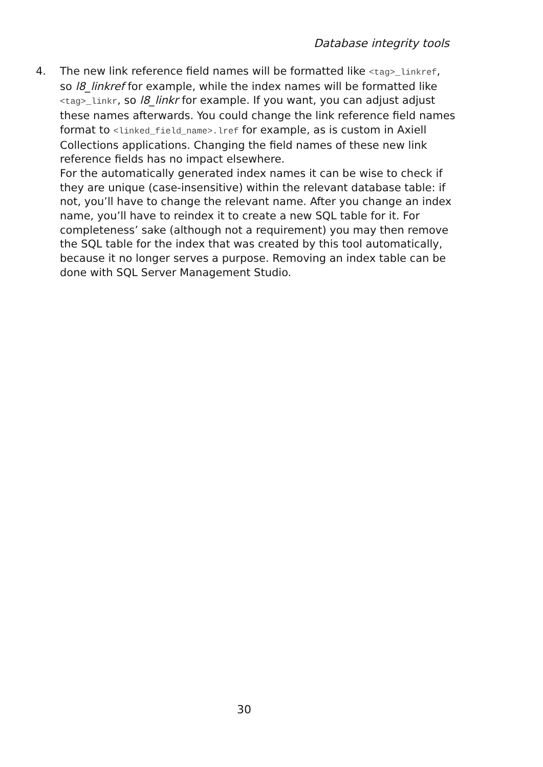Database integrity tools
4. The new link reference field names will be formatted like <tag>_linkref, so l8_linkref for example, while the index names will be formatted like <tag>_linkr, so l8_linkr for example. If you want, you can adjust adjust these names afterwards. You could change the link reference field names format to <linked_field_name>.lref for example, as is custom in Axiell Collections applications. Changing the field names of these new link reference fields has no impact elsewhere.
For the automatically generated index names it can be wise to check if they are unique (case-insensitive) within the relevant database table: if not, you’ll have to change the relevant name. After you change an index name, you’ll have to reindex it to create a new SQL table for it. For completeness’ sake (although not a requirement) you may then remove the SQL table for the index that was created by this tool automatically, because it no longer serves a purpose. Removing an index table can be done with SQL Server Management Studio.
30